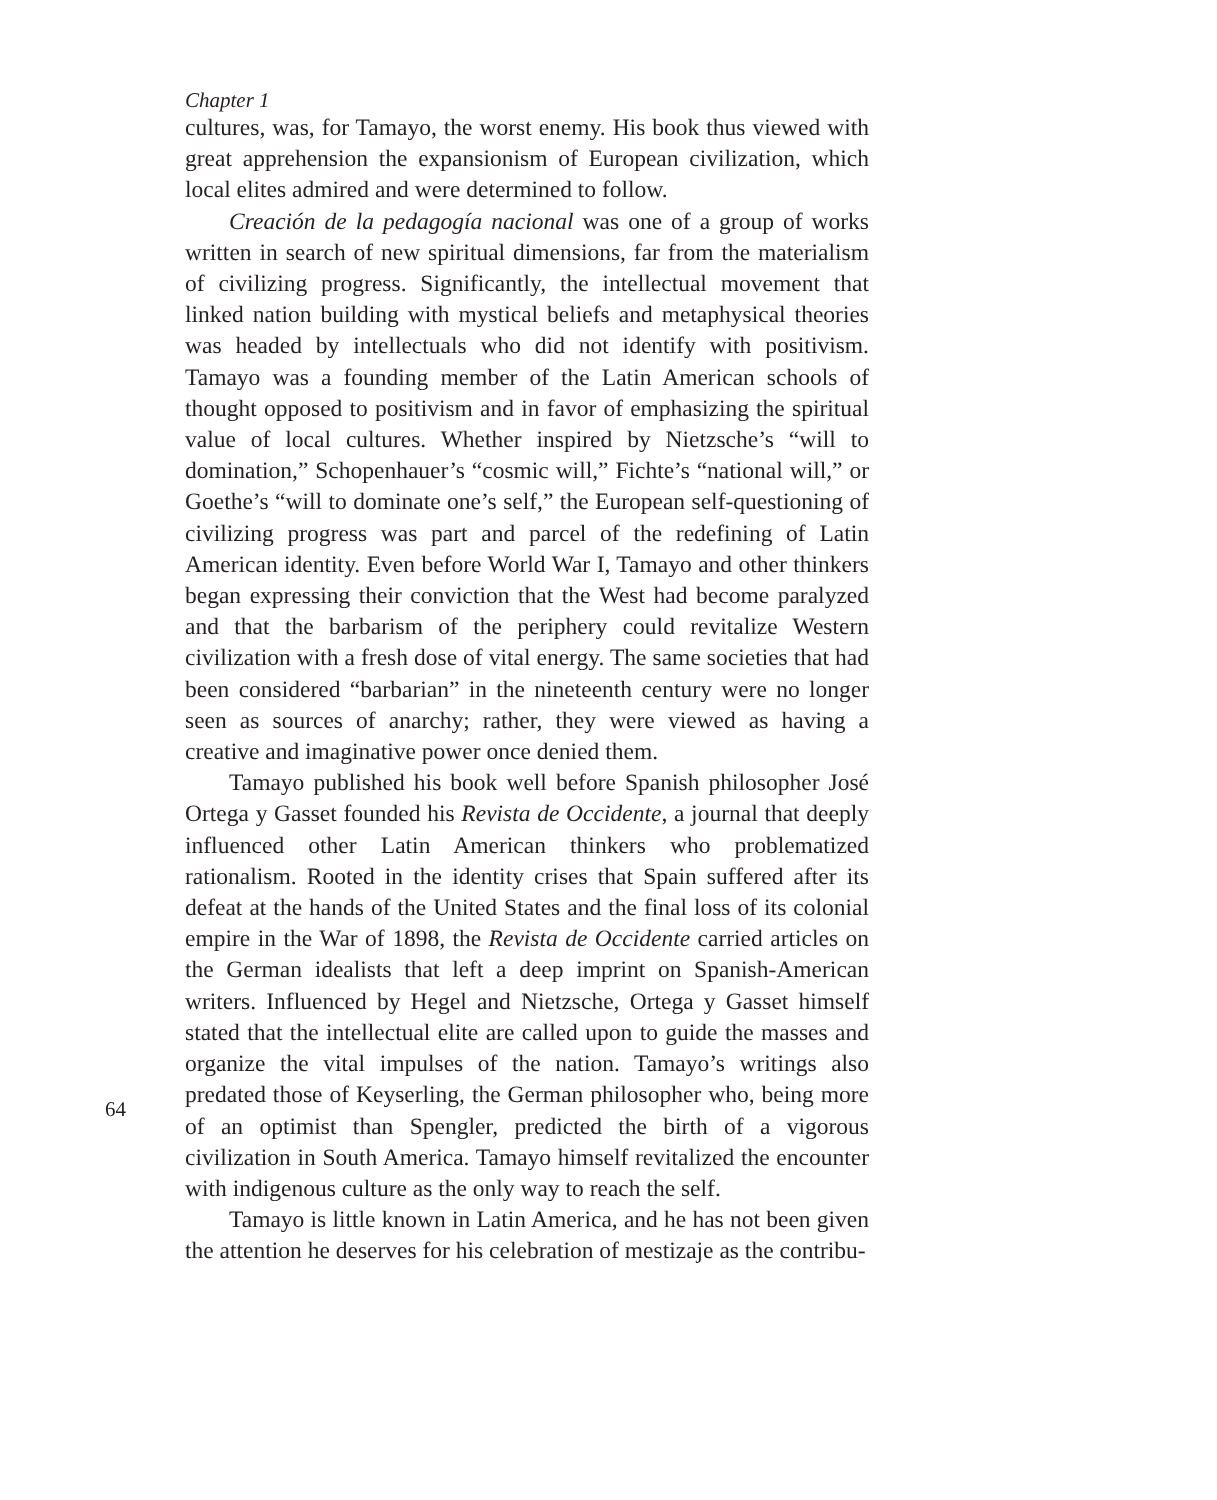Chapter 1
64
cultures, was, for Tamayo, the worst enemy. His book thus viewed with great apprehension the expansionism of European civilization, which local elites admired and were determined to follow.
Creación de la pedagogía nacional was one of a group of works written in search of new spiritual dimensions, far from the materialism of civilizing progress. Significantly, the intellectual movement that linked nation building with mystical beliefs and metaphysical theories was headed by intellectuals who did not identify with positivism. Tamayo was a founding member of the Latin American schools of thought opposed to positivism and in favor of emphasizing the spiritual value of local cultures. Whether inspired by Nietzsche’s “will to domination,” Schopenhauer’s “cosmic will,” Fichte’s “national will,” or Goethe’s “will to dominate one’s self,” the European self-questioning of civilizing progress was part and parcel of the redefining of Latin American identity. Even before World War I, Tamayo and other thinkers began expressing their conviction that the West had become paralyzed and that the barbarism of the periphery could revitalize Western civilization with a fresh dose of vital energy. The same societies that had been considered “barbarian” in the nineteenth century were no longer seen as sources of anarchy; rather, they were viewed as having a creative and imaginative power once denied them.
Tamayo published his book well before Spanish philosopher José Ortega y Gasset founded his Revista de Occidente, a journal that deeply influenced other Latin American thinkers who problematized rationalism. Rooted in the identity crises that Spain suffered after its defeat at the hands of the United States and the final loss of its colonial empire in the War of 1898, the Revista de Occidente carried articles on the German idealists that left a deep imprint on Spanish-American writers. Influenced by Hegel and Nietzsche, Ortega y Gasset himself stated that the intellectual elite are called upon to guide the masses and organize the vital impulses of the nation. Tamayo’s writings also predated those of Keyserling, the German philosopher who, being more of an optimist than Spengler, predicted the birth of a vigorous civilization in South America. Tamayo himself revitalized the encounter with indigenous culture as the only way to reach the self.
Tamayo is little known in Latin America, and he has not been given the attention he deserves for his celebration of mestizaje as the contribu-